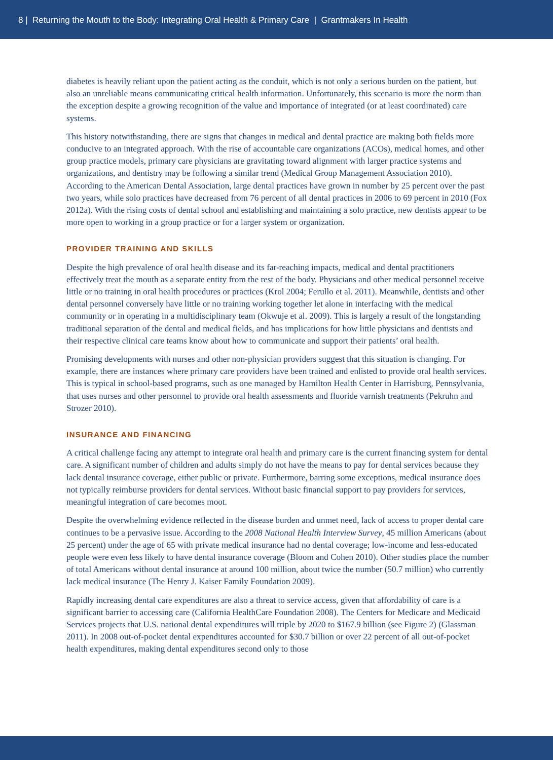8 | Returning the Mouth to the Body: Integrating Oral Health & Primary Care | Grantmakers In Health
diabetes is heavily reliant upon the patient acting as the conduit, which is not only a serious burden on the patient, but also an unreliable means communicating critical health information. Unfortunately, this scenario is more the norm than the exception despite a growing recognition of the value and importance of integrated (or at least coordinated) care systems.
This history notwithstanding, there are signs that changes in medical and dental practice are making both fields more conducive to an integrated approach. With the rise of accountable care organizations (ACOs), medical homes, and other group practice models, primary care physicians are gravitating toward alignment with larger practice systems and organizations, and dentistry may be following a similar trend (Medical Group Management Association 2010). According to the American Dental Association, large dental practices have grown in number by 25 percent over the past two years, while solo practices have decreased from 76 percent of all dental practices in 2006 to 69 percent in 2010 (Fox 2012a). With the rising costs of dental school and establishing and maintaining a solo practice, new dentists appear to be more open to working in a group practice or for a larger system or organization.
PROVIDER TRAINING AND SKILLS
Despite the high prevalence of oral health disease and its far-reaching impacts, medical and dental practitioners effectively treat the mouth as a separate entity from the rest of the body. Physicians and other medical personnel receive little or no training in oral health procedures or practices (Krol 2004; Ferullo et al. 2011). Meanwhile, dentists and other dental personnel conversely have little or no training working together let alone in interfacing with the medical community or in operating in a multidisciplinary team (Okwuje et al. 2009). This is largely a result of the longstanding traditional separation of the dental and medical fields, and has implications for how little physicians and dentists and their respective clinical care teams know about how to communicate and support their patients’ oral health.
Promising developments with nurses and other non-physician providers suggest that this situation is changing. For example, there are instances where primary care providers have been trained and enlisted to provide oral health services. This is typical in school-based programs, such as one managed by Hamilton Health Center in Harrisburg, Pennsylvania, that uses nurses and other personnel to provide oral health assessments and fluoride varnish treatments (Pekruhn and Strozer 2010).
INSURANCE AND FINANCING
A critical challenge facing any attempt to integrate oral health and primary care is the current financing system for dental care. A significant number of children and adults simply do not have the means to pay for dental services because they lack dental insurance coverage, either public or private. Furthermore, barring some exceptions, medical insurance does not typically reimburse providers for dental services. Without basic financial support to pay providers for services, meaningful integration of care becomes moot.
Despite the overwhelming evidence reflected in the disease burden and unmet need, lack of access to proper dental care continues to be a pervasive issue. According to the 2008 National Health Interview Survey, 45 million Americans (about 25 percent) under the age of 65 with private medical insurance had no dental coverage; low-income and less-educated people were even less likely to have dental insurance coverage (Bloom and Cohen 2010). Other studies place the number of total Americans without dental insurance at around 100 million, about twice the number (50.7 million) who currently lack medical insurance (The Henry J. Kaiser Family Foundation 2009).
Rapidly increasing dental care expenditures are also a threat to service access, given that affordability of care is a significant barrier to accessing care (California HealthCare Foundation 2008). The Centers for Medicare and Medicaid Services projects that U.S. national dental expenditures will triple by 2020 to $167.9 billion (see Figure 2) (Glassman 2011). In 2008 out-of-pocket dental expenditures accounted for $30.7 billion or over 22 percent of all out-of-pocket health expenditures, making dental expenditures second only to those